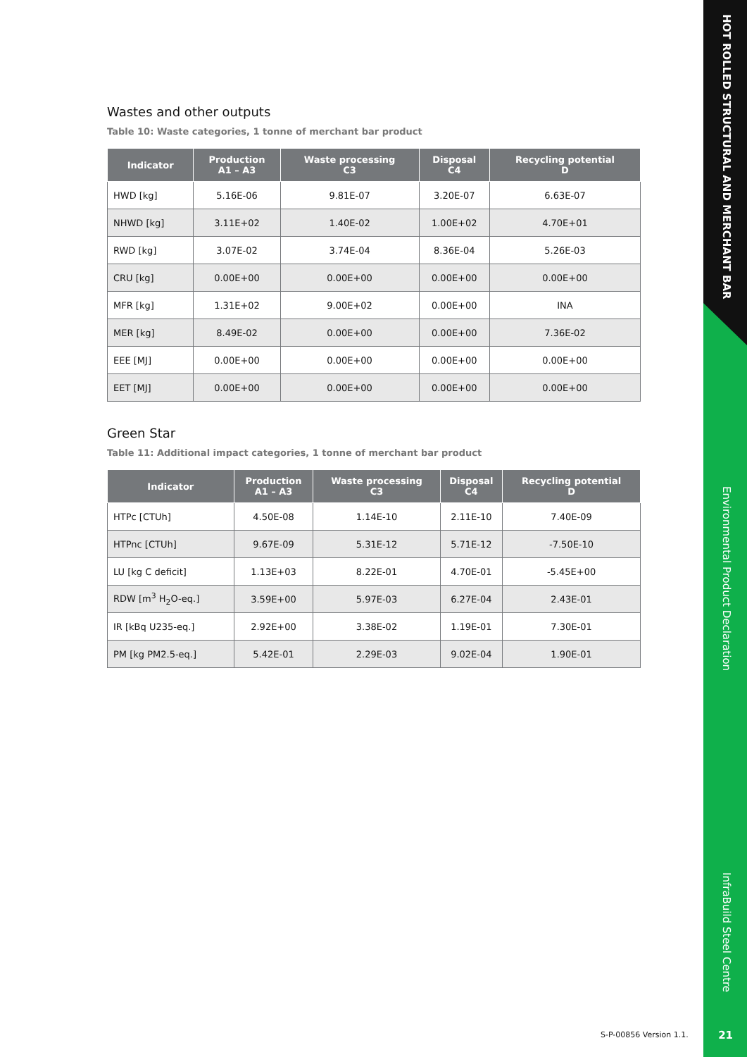Wastes and other outputs
Table 10: Waste categories, 1 tonne of merchant bar product
| Indicator | Production A1 – A3 | Waste processing C3 | Disposal C4 | Recycling potential D |
| --- | --- | --- | --- | --- |
| HWD [kg] | 5.16E-06 | 9.81E-07 | 3.20E-07 | 6.63E-07 |
| NHWD [kg] | 3.11E+02 | 1.40E-02 | 1.00E+02 | 4.70E+01 |
| RWD [kg] | 3.07E-02 | 3.74E-04 | 8.36E-04 | 5.26E-03 |
| CRU [kg] | 0.00E+00 | 0.00E+00 | 0.00E+00 | 0.00E+00 |
| MFR [kg] | 1.31E+02 | 9.00E+02 | 0.00E+00 | INA |
| MER [kg] | 8.49E-02 | 0.00E+00 | 0.00E+00 | 7.36E-02 |
| EEE [MJ] | 0.00E+00 | 0.00E+00 | 0.00E+00 | 0.00E+00 |
| EET [MJ] | 0.00E+00 | 0.00E+00 | 0.00E+00 | 0.00E+00 |
Green Star
Table 11: Additional impact categories, 1 tonne of merchant bar product
| Indicator | Production A1 – A3 | Waste processing C3 | Disposal C4 | Recycling potential D |
| --- | --- | --- | --- | --- |
| HTPc [CTUh] | 4.50E-08 | 1.14E-10 | 2.11E-10 | 7.40E-09 |
| HTPnc [CTUh] | 9.67E-09 | 5.31E-12 | 5.71E-12 | -7.50E-10 |
| LU [kg C deficit] | 1.13E+03 | 8.22E-01 | 4.70E-01 | -5.45E+00 |
| RDW [m<sup>3</sup> H<sub>2</sub>O-eq.] | 3.59E+00 | 5.97E-03 | 6.27E-04 | 2.43E-01 |
| IR [kBq U235-eq.] | 2.92E+00 | 3.38E-02 | 1.19E-01 | 7.30E-01 |
| PM [kg PM2.5-eq.] | 5.42E-01 | 2.29E-03 | 9.02E-04 | 1.90E-01 |
HOT ROLLED STRUCTURAL AND MERCHANT BAR
Environmental Product Declaration
InfraBuild Steel Centre
S-P-00856 Version 1.1. 21